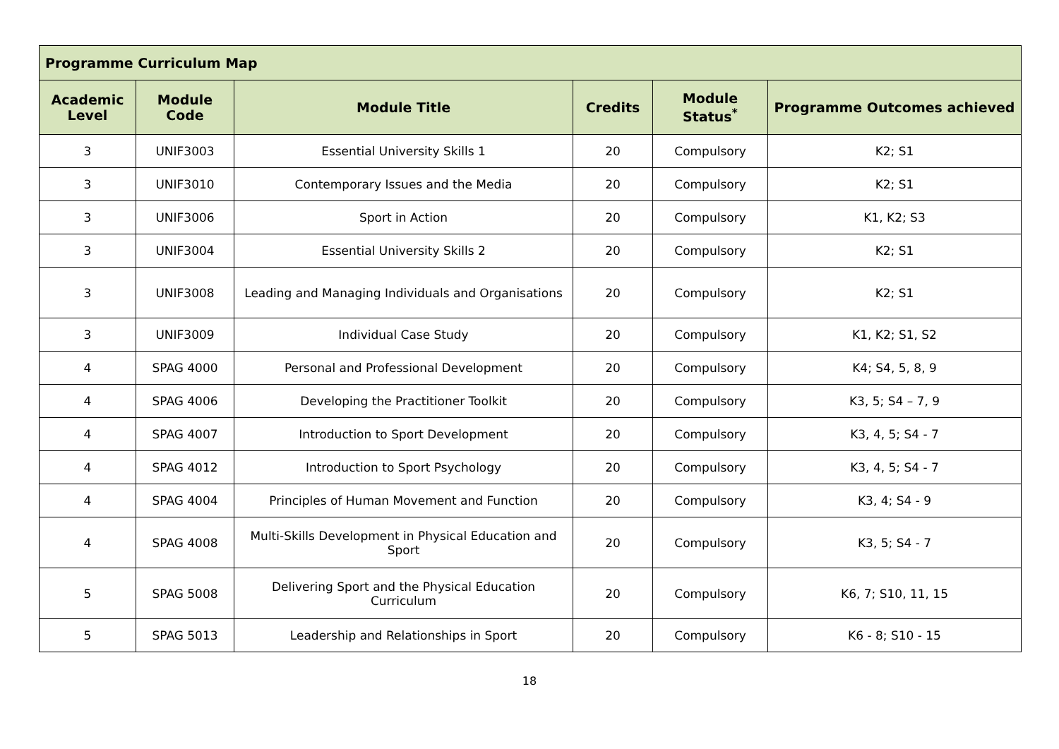| Programme Curriculum Map | | | | | |
| --- | --- | --- | --- | --- | --- |
| Academic Level | Module Code | Module Title | Credits | Module Status<sup>*</sup> | Programme Outcomes achieved |
| 3 | UNIF3003 | Essential University Skills 1 | 20 | Compulsory | K2; S1 |
| 3 | UNIF3010 | Contemporary Issues and the Media | 20 | Compulsory | K2; S1 |
| 3 | UNIF3006 | Sport in Action | 20 | Compulsory | K1, K2; S3 |
| 3 | UNIF3004 | Essential University Skills 2 | 20 | Compulsory | K2; S1 |
| 3 | UNIF3008 | Leading and Managing Individuals and Organisations | 20 | Compulsory | K2; S1 |
| 3 | UNIF3009 | Individual Case Study | 20 | Compulsory | K1, K2; S1, S2 |
| 4 | SPAG 4000 | Personal and Professional Development | 20 | Compulsory | K4; S4, 5, 8, 9 |
| 4 | SPAG 4006 | Developing the Practitioner Toolkit | 20 | Compulsory | K3, 5; S4 – 7, 9 |
| 4 | SPAG 4007 | Introduction to Sport Development | 20 | Compulsory | K3, 4, 5; S4 - 7 |
| 4 | SPAG 4012 | Introduction to Sport Psychology | 20 | Compulsory | K3, 4, 5; S4 - 7 |
| 4 | SPAG 4004 | Principles of Human Movement and Function | 20 | Compulsory | K3, 4; S4 - 9 |
| 4 | SPAG 4008 | Multi-Skills Development in Physical Education and Sport | 20 | Compulsory | K3, 5; S4 - 7 |
| 5 | SPAG 5008 | Delivering Sport and the Physical Education Curriculum | 20 | Compulsory | K6, 7; S10, 11, 15 |
| 5 | SPAG 5013 | Leadership and Relationships in Sport | 20 | Compulsory | K6 - 8; S10 - 15 |
18